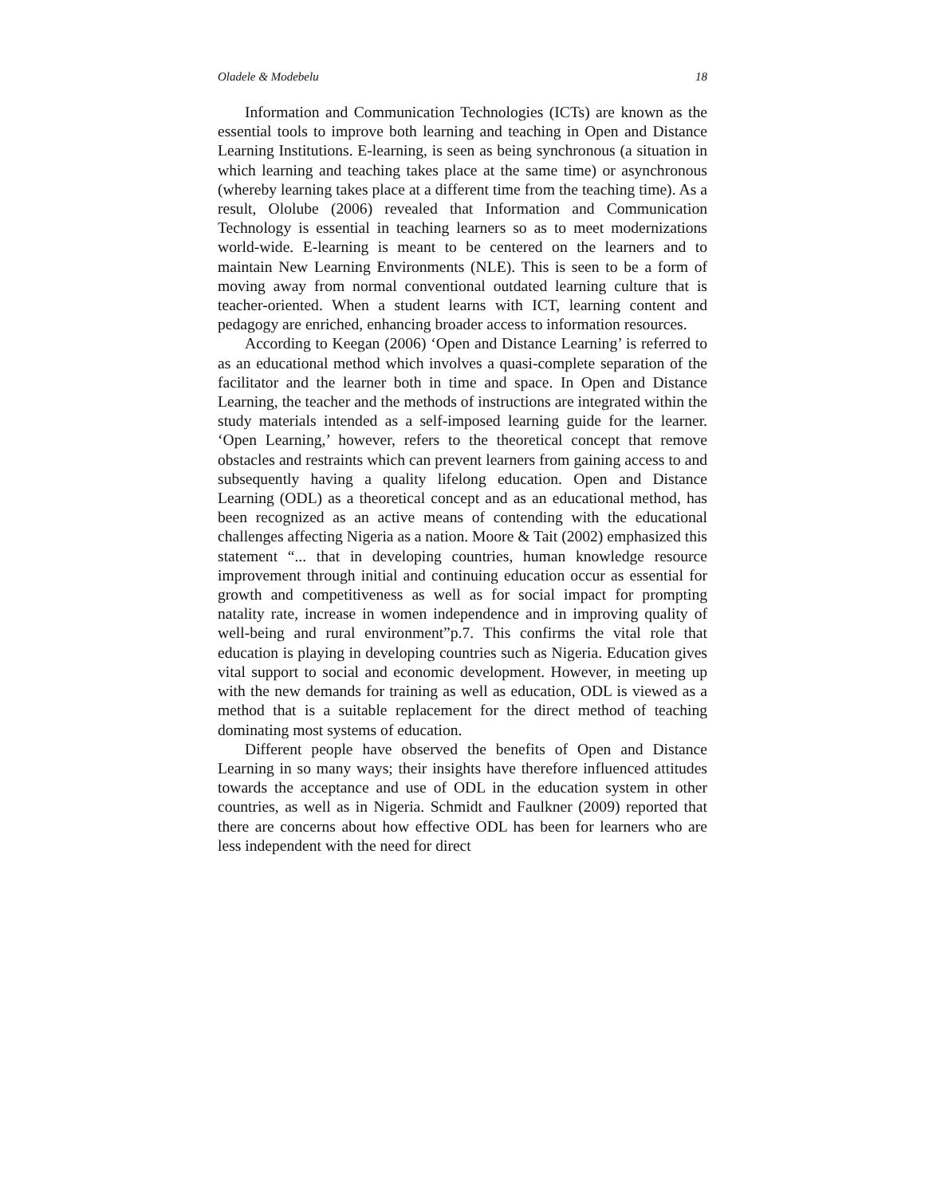Oladele & Modebelu 18
Information and Communication Technologies (ICTs) are known as the essential tools to improve both learning and teaching in Open and Distance Learning Institutions. E-learning, is seen as being synchronous (a situation in which learning and teaching takes place at the same time) or asynchronous (whereby learning takes place at a different time from the teaching time). As a result, Ololube (2006) revealed that Information and Communication Technology is essential in teaching learners so as to meet modernizations world-wide. E-learning is meant to be centered on the learners and to maintain New Learning Environments (NLE). This is seen to be a form of moving away from normal conventional outdated learning culture that is teacher-oriented. When a student learns with ICT, learning content and pedagogy are enriched, enhancing broader access to information resources.
According to Keegan (2006) ‘Open and Distance Learning’ is referred to as an educational method which involves a quasi-complete separation of the facilitator and the learner both in time and space. In Open and Distance Learning, the teacher and the methods of instructions are integrated within the study materials intended as a self-imposed learning guide for the learner. ‘Open Learning,’ however, refers to the theoretical concept that remove obstacles and restraints which can prevent learners from gaining access to and subsequently having a quality lifelong education. Open and Distance Learning (ODL) as a theoretical concept and as an educational method, has been recognized as an active means of contending with the educational challenges affecting Nigeria as a nation. Moore & Tait (2002) emphasized this statement “... that in developing countries, human knowledge resource improvement through initial and continuing education occur as essential for growth and competitiveness as well as for social impact for prompting natality rate, increase in women independence and in improving quality of well-being and rural environment”p.7. This confirms the vital role that education is playing in developing countries such as Nigeria. Education gives vital support to social and economic development. However, in meeting up with the new demands for training as well as education, ODL is viewed as a method that is a suitable replacement for the direct method of teaching dominating most systems of education.
Different people have observed the benefits of Open and Distance Learning in so many ways; their insights have therefore influenced attitudes towards the acceptance and use of ODL in the education system in other countries, as well as in Nigeria. Schmidt and Faulkner (2009) reported that there are concerns about how effective ODL has been for learners who are less independent with the need for direct